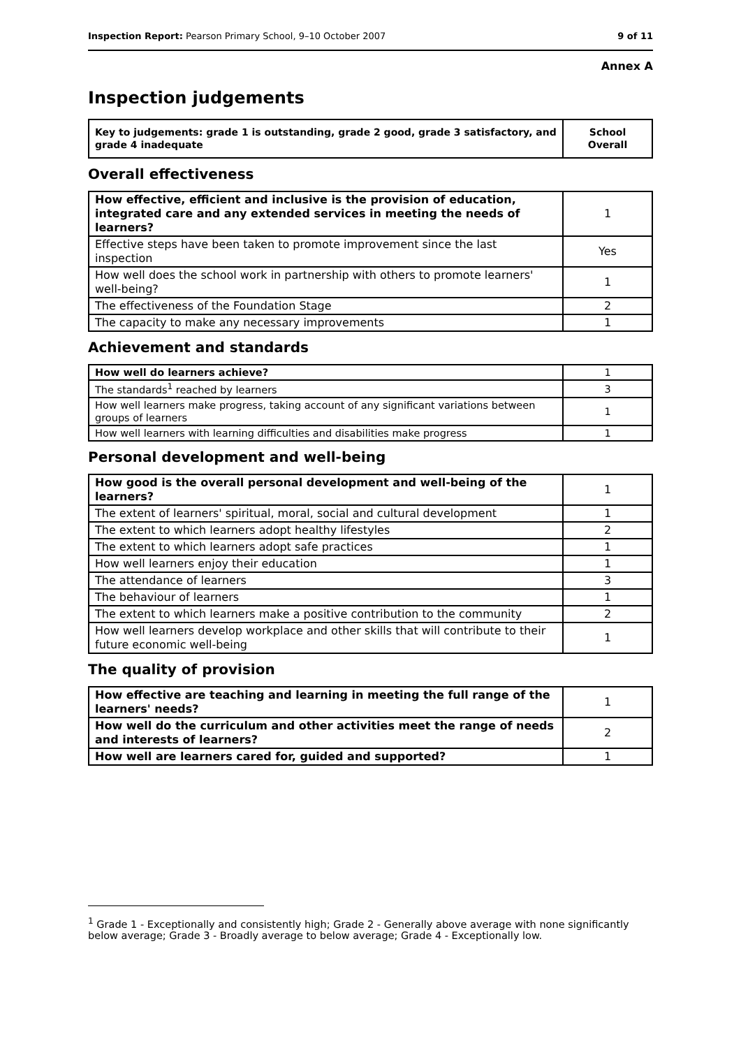Inspection Report: Pearson Primary School, 9–10 October 2007 9 of 11
Annex A
Inspection judgements
| Key to judgements: grade 1 is outstanding, grade 2 good, grade 3 satisfactory, and grade 4 inadequate | School Overall |
Overall effectiveness
| How effective, efficient and inclusive is the provision of education, integrated care and any extended services in meeting the needs of learners? | 1 |
| Effective steps have been taken to promote improvement since the last inspection | Yes |
| How well does the school work in partnership with others to promote learners' well-being? | 1 |
| The effectiveness of the Foundation Stage | 2 |
| The capacity to make any necessary improvements | 1 |
Achievement and standards
| How well do learners achieve? | 1 |
| The standards<sup>1</sup> reached by learners | 3 |
| How well learners make progress, taking account of any significant variations between groups of learners | 1 |
| How well learners with learning difficulties and disabilities make progress | 1 |
Personal development and well-being
| How good is the overall personal development and well-being of the learners? | 1 |
| The extent of learners' spiritual, moral, social and cultural development | 1 |
| The extent to which learners adopt healthy lifestyles | 2 |
| The extent to which learners adopt safe practices | 1 |
| How well learners enjoy their education | 1 |
| The attendance of learners | 3 |
| The behaviour of learners | 1 |
| The extent to which learners make a positive contribution to the community | 2 |
| How well learners develop workplace and other skills that will contribute to their future economic well-being | 1 |
The quality of provision
| How effective are teaching and learning in meeting the full range of the learners' needs? | 1 |
| How well do the curriculum and other activities meet the range of needs and interests of learners? | 2 |
| How well are learners cared for, guided and supported? | 1 |
<sup>1</sup> Grade 1 - Exceptionally and consistently high; Grade 2 - Generally above average with none significantly below average; Grade 3 - Broadly average to below average; Grade 4 - Exceptionally low.